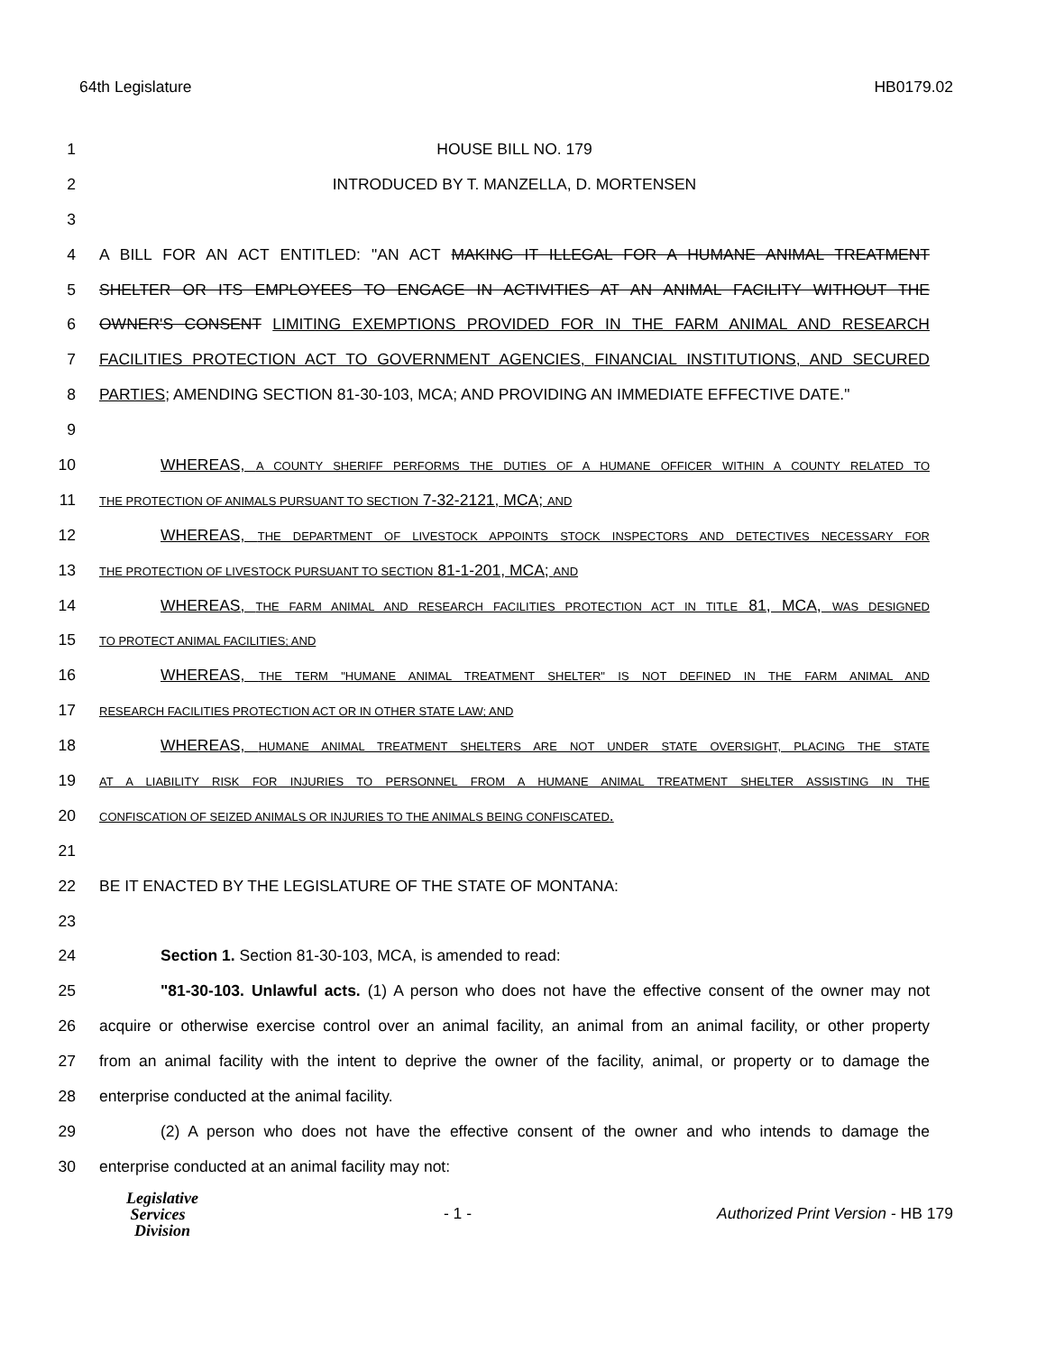64th Legislature HB0179.02
1 HOUSE BILL NO. 179
2 INTRODUCED BY T. MANZELLA, D. MORTENSEN
3
4 A BILL FOR AN ACT ENTITLED: "AN ACT MAKING IT ILLEGAL FOR A HUMANE ANIMAL TREATMENT
5 SHELTER OR ITS EMPLOYEES TO ENGAGE IN ACTIVITIES AT AN ANIMAL FACILITY WITHOUT THE
6 OWNER'S CONSENT LIMITING EXEMPTIONS PROVIDED FOR IN THE FARM ANIMAL AND RESEARCH
7 FACILITIES PROTECTION ACT TO GOVERNMENT AGENCIES, FINANCIAL INSTITUTIONS, AND SECURED
8 PARTIES; AMENDING SECTION 81-30-103, MCA; AND PROVIDING AN IMMEDIATE EFFECTIVE DATE."
9
10 WHEREAS, A COUNTY SHERIFF PERFORMS THE DUTIES OF A HUMANE OFFICER WITHIN A COUNTY RELATED TO
11 THE PROTECTION OF ANIMALS PURSUANT TO SECTION 7-32-2121, MCA; AND
12 WHEREAS, THE DEPARTMENT OF LIVESTOCK APPOINTS STOCK INSPECTORS AND DETECTIVES NECESSARY FOR
13 THE PROTECTION OF LIVESTOCK PURSUANT TO SECTION 81-1-201, MCA; AND
14 WHEREAS, THE FARM ANIMAL AND RESEARCH FACILITIES PROTECTION ACT IN TITLE 81, MCA, WAS DESIGNED
15 TO PROTECT ANIMAL FACILITIES; AND
16 WHEREAS, THE TERM "HUMANE ANIMAL TREATMENT SHELTER" IS NOT DEFINED IN THE FARM ANIMAL AND
17 RESEARCH FACILITIES PROTECTION ACT OR IN OTHER STATE LAW; AND
18 WHEREAS, HUMANE ANIMAL TREATMENT SHELTERS ARE NOT UNDER STATE OVERSIGHT, PLACING THE STATE
19 AT A LIABILITY RISK FOR INJURIES TO PERSONNEL FROM A HUMANE ANIMAL TREATMENT SHELTER ASSISTING IN THE
20 CONFISCATION OF SEIZED ANIMALS OR INJURIES TO THE ANIMALS BEING CONFISCATED.
21
22 BE IT ENACTED BY THE LEGISLATURE OF THE STATE OF MONTANA:
23
24 Section 1. Section 81-30-103, MCA, is amended to read:
25 "81-30-103. Unlawful acts. (1) A person who does not have the effective consent of the owner may not
26 acquire or otherwise exercise control over an animal facility, an animal from an animal facility, or other property
27 from an animal facility with the intent to deprive the owner of the facility, animal, or property or to damage the
28 enterprise conducted at the animal facility.
29 (2) A person who does not have the effective consent of the owner and who intends to damage the
30 enterprise conducted at an animal facility may not:
Legislative
Services
Division
- 1 -
Authorized Print Version - HB 179